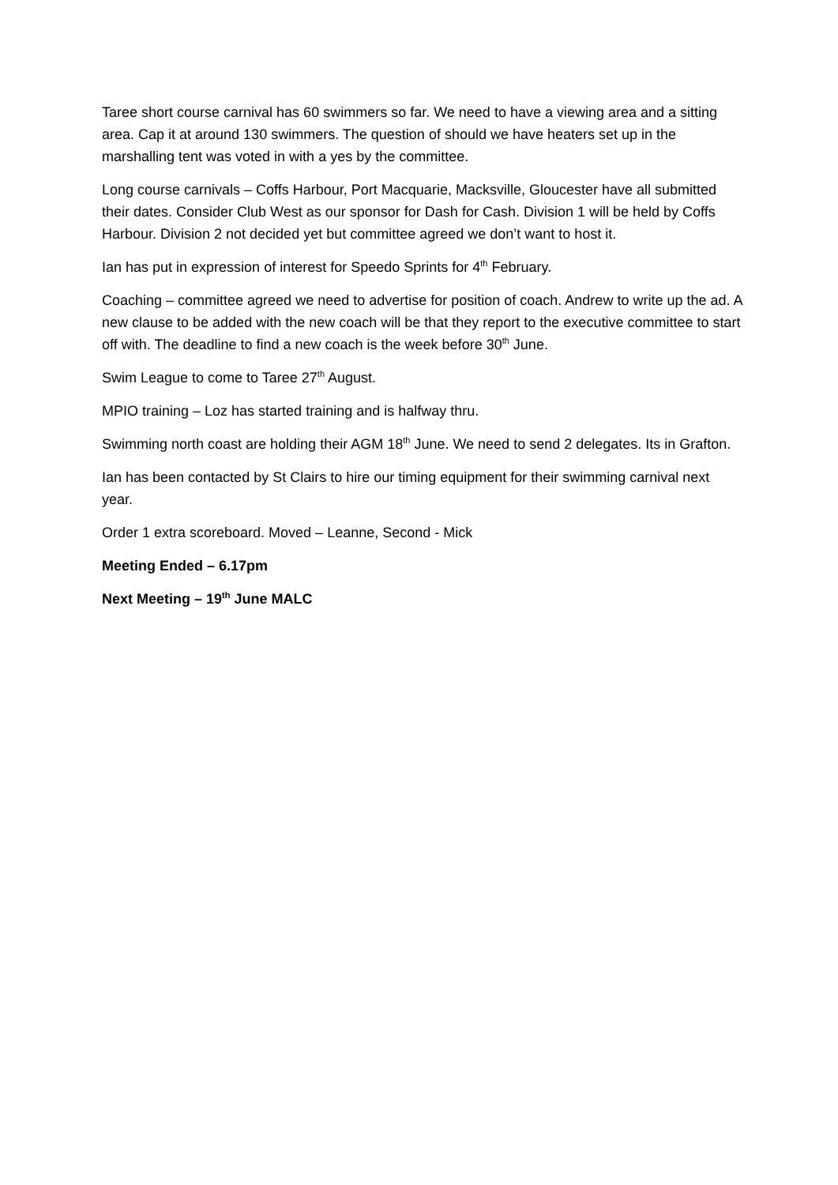Taree short course carnival has 60 swimmers so far. We need to have a viewing area and a sitting area. Cap it at around 130 swimmers. The question of should we have heaters set up in the marshalling tent was voted in with a yes by the committee.
Long course carnivals – Coffs Harbour, Port Macquarie, Macksville, Gloucester have all submitted their dates. Consider Club West as our sponsor for Dash for Cash. Division 1 will be held by Coffs Harbour. Division 2 not decided yet but committee agreed we don’t want to host it.
Ian has put in expression of interest for Speedo Sprints for 4<sup>th</sup> February.
Coaching – committee agreed we need to advertise for position of coach. Andrew to write up the ad. A new clause to be added with the new coach will be that they report to the executive committee to start off with. The deadline to find a new coach is the week before 30<sup>th</sup> June.
Swim League to come to Taree 27<sup>th</sup> August.
MPIO training – Loz has started training and is halfway thru.
Swimming north coast are holding their AGM 18<sup>th</sup> June. We need to send 2 delegates. Its in Grafton.
Ian has been contacted by St Clairs to hire our timing equipment for their swimming carnival next year.
Order 1 extra scoreboard. Moved – Leanne, Second - Mick
Meeting Ended – 6.17pm
Next Meeting – 19<sup>th</sup> June MALC